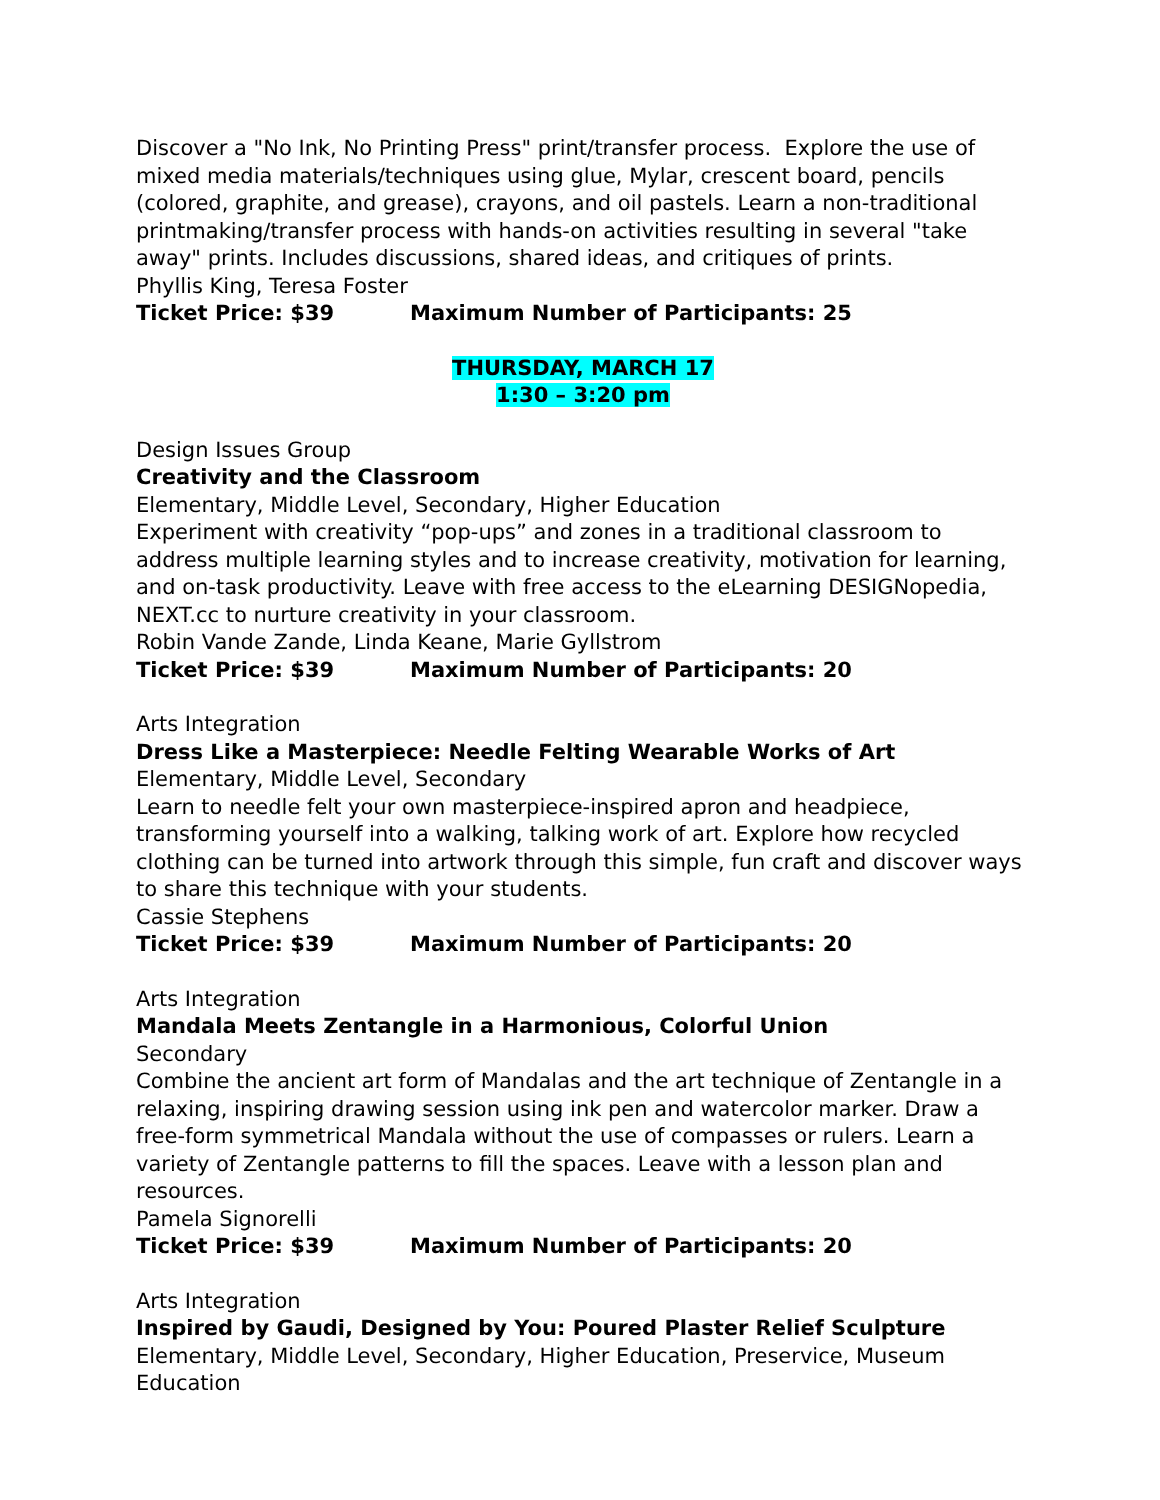Discover a "No Ink, No Printing Press" print/transfer process. Explore the use of mixed media materials/techniques using glue, Mylar, crescent board, pencils (colored, graphite, and grease), crayons, and oil pastels. Learn a non-traditional printmaking/transfer process with hands-on activities resulting in several "take away" prints. Includes discussions, shared ideas, and critiques of prints.
Phyllis King, Teresa Foster
Ticket Price: $39 Maximum Number of Participants: 25
THURSDAY, MARCH 17
1:30 – 3:20 pm
Design Issues Group
Creativity and the Classroom
Elementary, Middle Level, Secondary, Higher Education
Experiment with creativity “pop-ups” and zones in a traditional classroom to address multiple learning styles and to increase creativity, motivation for learning, and on-task productivity. Leave with free access to the eLearning DESIGNopedia, NEXT.cc to nurture creativity in your classroom.
Robin Vande Zande, Linda Keane, Marie Gyllstrom
Ticket Price: $39 Maximum Number of Participants: 20
Arts Integration
Dress Like a Masterpiece: Needle Felting Wearable Works of Art
Elementary, Middle Level, Secondary
Learn to needle felt your own masterpiece-inspired apron and headpiece, transforming yourself into a walking, talking work of art. Explore how recycled clothing can be turned into artwork through this simple, fun craft and discover ways to share this technique with your students.
Cassie Stephens
Ticket Price: $39 Maximum Number of Participants: 20
Arts Integration
Mandala Meets Zentangle in a Harmonious, Colorful Union
Secondary
Combine the ancient art form of Mandalas and the art technique of Zentangle in a relaxing, inspiring drawing session using ink pen and watercolor marker. Draw a free-form symmetrical Mandala without the use of compasses or rulers. Learn a variety of Zentangle patterns to fill the spaces. Leave with a lesson plan and resources.
Pamela Signorelli
Ticket Price: $39 Maximum Number of Participants: 20
Arts Integration
Inspired by Gaudi, Designed by You: Poured Plaster Relief Sculpture
Elementary, Middle Level, Secondary, Higher Education, Preservice, Museum Education